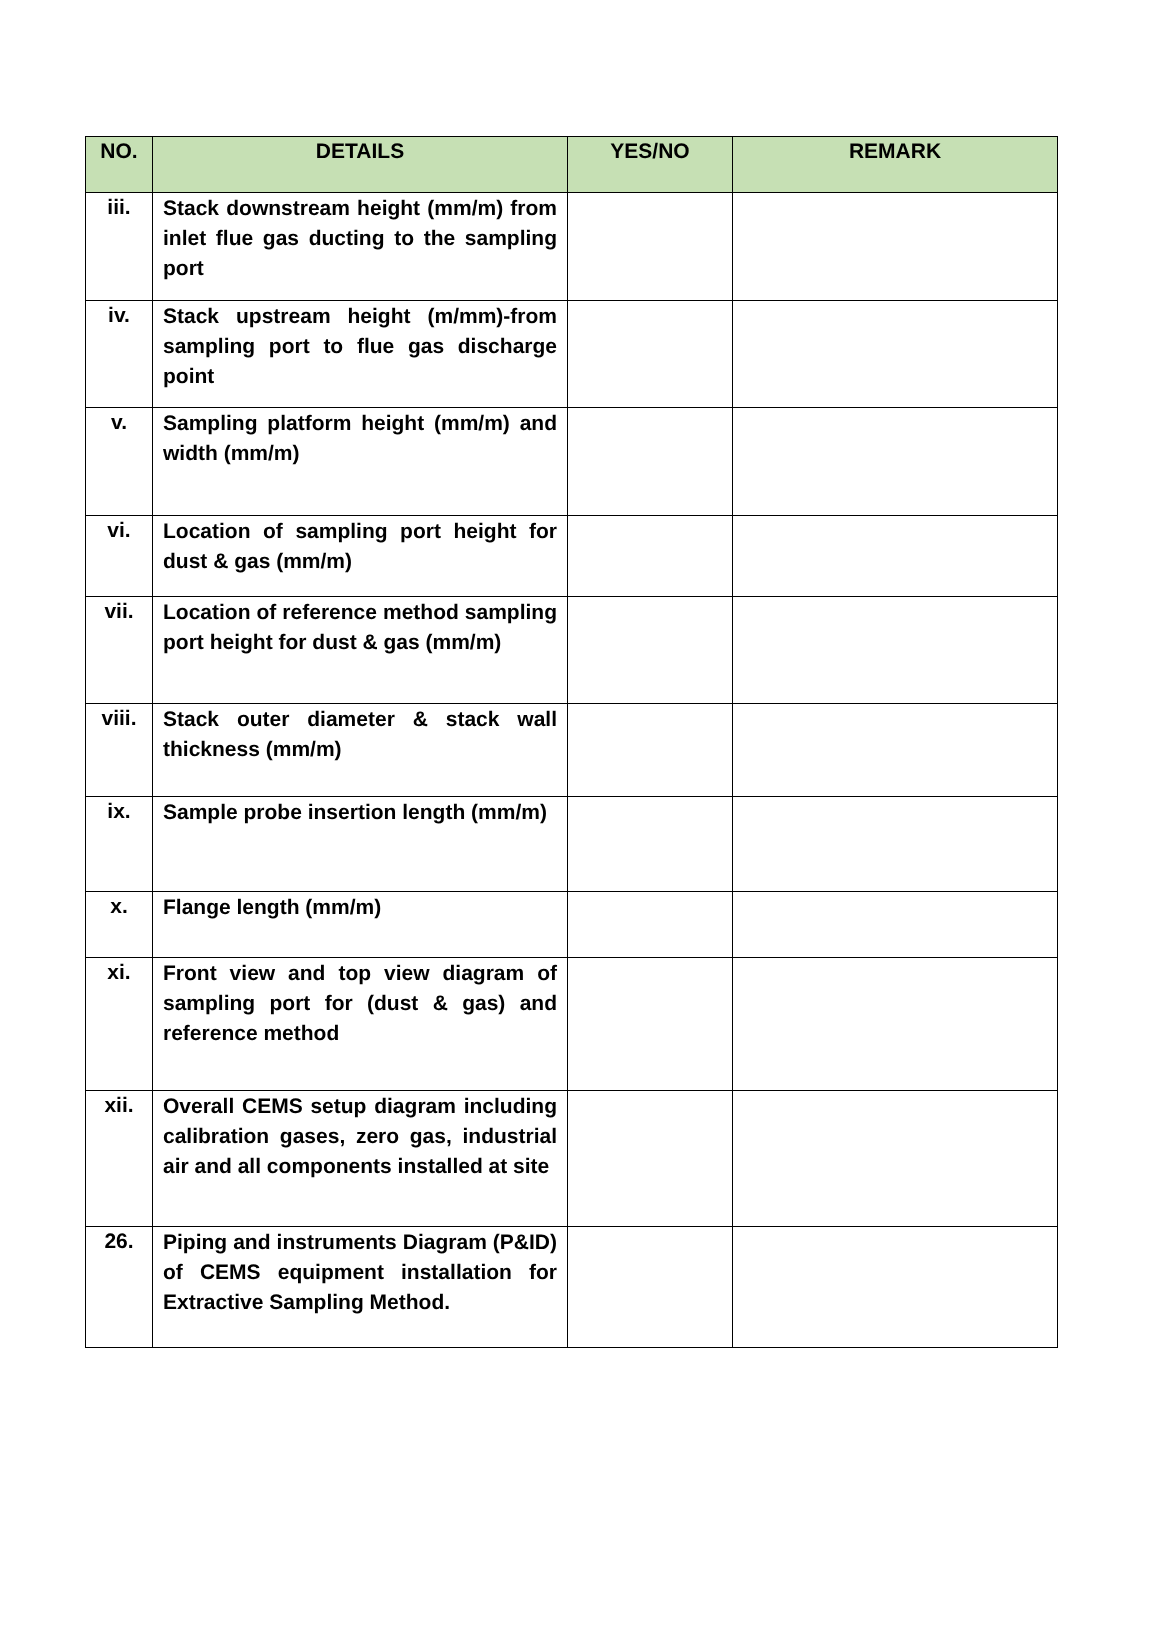| NO. | DETAILS | YES/NO | REMARK |
| --- | --- | --- | --- |
| iii. | Stack downstream height (mm/m) from inlet flue gas ducting to the sampling port | | |
| iv. | Stack upstream height (m/mm)-from sampling port to flue gas discharge point | | |
| v. | Sampling platform height (mm/m) and width (mm/m) | | |
| vi. | Location of sampling port height for dust & gas (mm/m) | | |
| vii. | Location of reference method sampling port height for dust & gas (mm/m) | | |
| viii. | Stack outer diameter & stack wall thickness (mm/m) | | |
| ix. | Sample probe insertion length (mm/m) | | |
| x. | Flange length (mm/m) | | |
| xi. | Front view and top view diagram of sampling port for (dust & gas) and reference method | | |
| xii. | Overall CEMS setup diagram including calibration gases, zero gas, industrial air and all components installed at site | | |
| 26. | Piping and instruments Diagram (P&ID) of CEMS equipment installation for Extractive Sampling Method. | | |